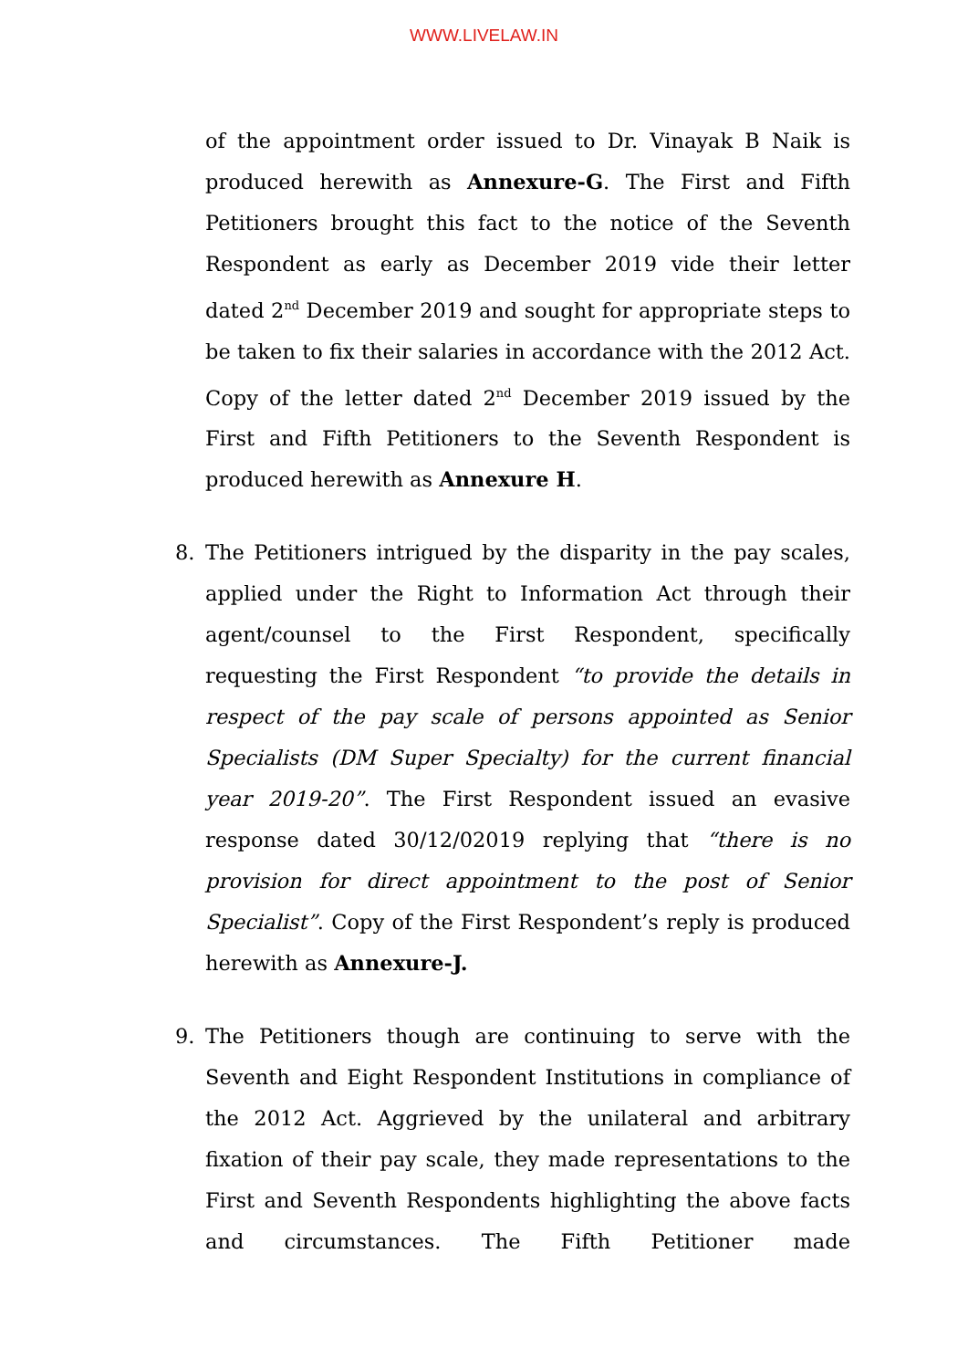WWW.LIVELAW.IN
of the appointment order issued to Dr. Vinayak B Naik is produced herewith as Annexure-G. The First and Fifth Petitioners brought this fact to the notice of the Seventh Respondent as early as December 2019 vide their letter dated 2<sup>nd</sup> December 2019 and sought for appropriate steps to be taken to fix their salaries in accordance with the 2012 Act. Copy of the letter dated 2<sup>nd</sup> December 2019 issued by the First and Fifth Petitioners to the Seventh Respondent is produced herewith as Annexure H.
8. The Petitioners intrigued by the disparity in the pay scales, applied under the Right to Information Act through their agent/counsel to the First Respondent, specifically requesting the First Respondent “to provide the details in respect of the pay scale of persons appointed as Senior Specialists (DM Super Specialty) for the current financial year 2019-20”. The First Respondent issued an evasive response dated 30/12/02019 replying that “there is no provision for direct appointment to the post of Senior Specialist”. Copy of the First Respondent’s reply is produced herewith as Annexure-J.
9. The Petitioners though are continuing to serve with the Seventh and Eight Respondent Institutions in compliance of the 2012 Act. Aggrieved by the unilateral and arbitrary fixation of their pay scale, they made representations to the First and Seventh Respondents highlighting the above facts and circumstances. The Fifth Petitioner made